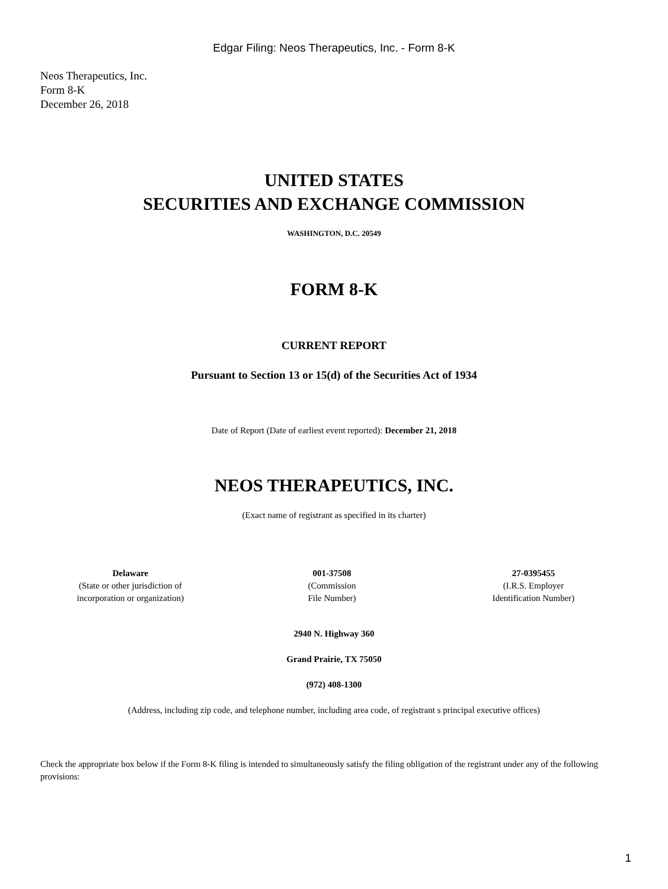Edgar Filing: Neos Therapeutics, Inc. - Form 8-K
Neos Therapeutics, Inc.
Form 8-K
December 26, 2018
UNITED STATES
SECURITIES AND EXCHANGE COMMISSION
WASHINGTON, D.C. 20549
FORM 8-K
CURRENT REPORT
Pursuant to Section 13 or 15(d) of the Securities Act of 1934
Date of Report (Date of earliest event reported): December 21, 2018
NEOS THERAPEUTICS, INC.
(Exact name of registrant as specified in its charter)
| Delaware (State or other jurisdiction of incorporation or organization) | 001-37508 (Commission File Number) | 27-0395455 (I.R.S. Employer Identification Number) |
2940 N. Highway 360
Grand Prairie, TX 75050
(972) 408-1300
(Address, including zip code, and telephone number, including area code, of registrant s principal executive offices)
Check the appropriate box below if the Form 8-K filing is intended to simultaneously satisfy the filing obligation of the registrant under any of the following provisions:
1